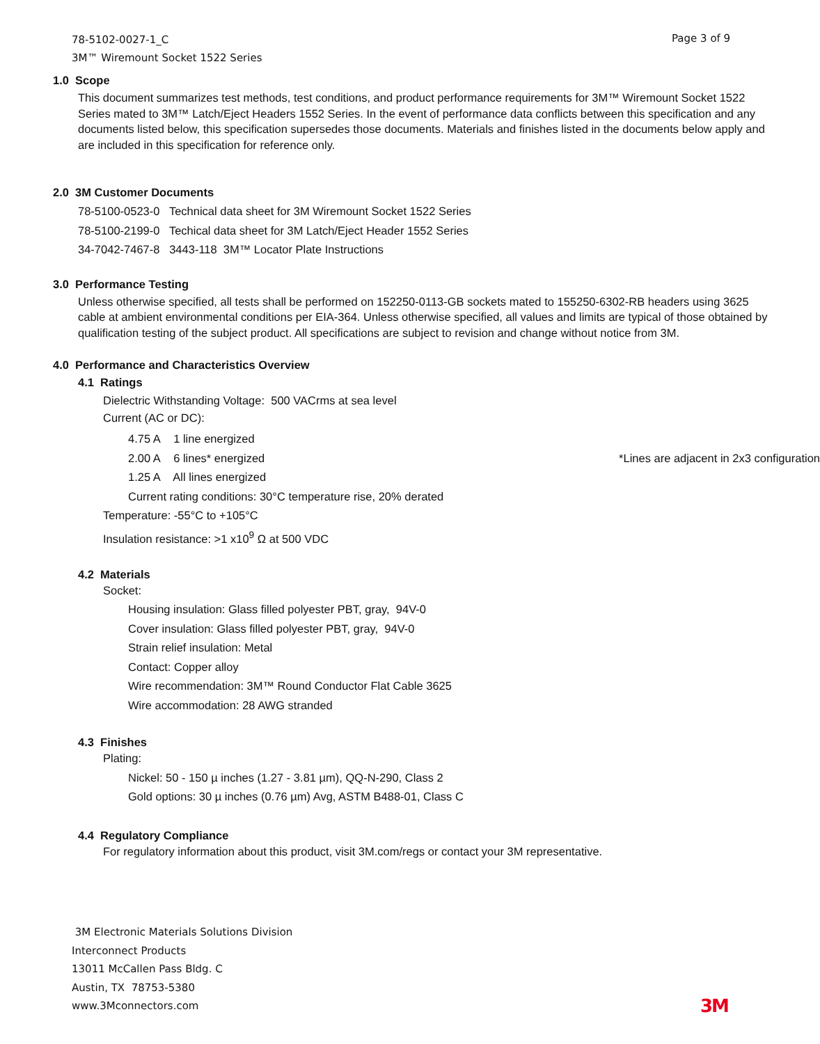78-5102-0027-1_C
3M™ Wiremount Socket 1522 Series
Page 3 of 9
1.0 Scope
This document summarizes test methods, test conditions, and product performance requirements for 3M™ Wiremount Socket 1522 Series mated to 3M™ Latch/Eject Headers 1552 Series. In the event of performance data conflicts between this specification and any documents listed below, this specification supersedes those documents. Materials and finishes listed in the documents below apply and are included in this specification for reference only.
2.0 3M Customer Documents
78-5100-0523-0 Technical data sheet for 3M Wiremount Socket 1522 Series
78-5100-2199-0 Techical data sheet for 3M Latch/Eject Header 1552 Series
34-7042-7467-8 3443-118 3M™ Locator Plate Instructions
3.0 Performance Testing
Unless otherwise specified, all tests shall be performed on 152250-0113-GB sockets mated to 155250-6302-RB headers using 3625 cable at ambient environmental conditions per EIA-364. Unless otherwise specified, all values and limits are typical of those obtained by qualification testing of the subject product. All specifications are subject to revision and change without notice from 3M.
4.0 Performance and Characteristics Overview
4.1 Ratings
Dielectric Withstanding Voltage: 500 VACrms at sea level
Current (AC or DC):
4.75 A 1 line energized
2.00 A 6 lines* energized *Lines are adjacent in 2x3 configuration
1.25 A All lines energized
Current rating conditions: 30°C temperature rise, 20% derated
Temperature: -55°C to +105°C
Insulation resistance: >1 x10<sup>9</sup> Ω at 500 VDC
4.2 Materials
Socket:
Housing insulation: Glass filled polyester PBT, gray, 94V-0
Cover insulation: Glass filled polyester PBT, gray, 94V-0
Strain relief insulation: Metal
Contact: Copper alloy
Wire recommendation: 3M™ Round Conductor Flat Cable 3625
Wire accommodation: 28 AWG stranded
4.3 Finishes
Plating:
Nickel: 50 - 150 µ inches (1.27 - 3.81 µm), QQ-N-290, Class 2
Gold options: 30 µ inches (0.76 µm) Avg, ASTM B488-01, Class C
4.4 Regulatory Compliance
For regulatory information about this product, visit 3M.com/regs or contact your 3M representative.
3M Electronic Materials Solutions Division
Interconnect Products
13011 McCallen Pass Bldg. C
Austin, TX 78753-5380
www.3Mconnectors.com
3M